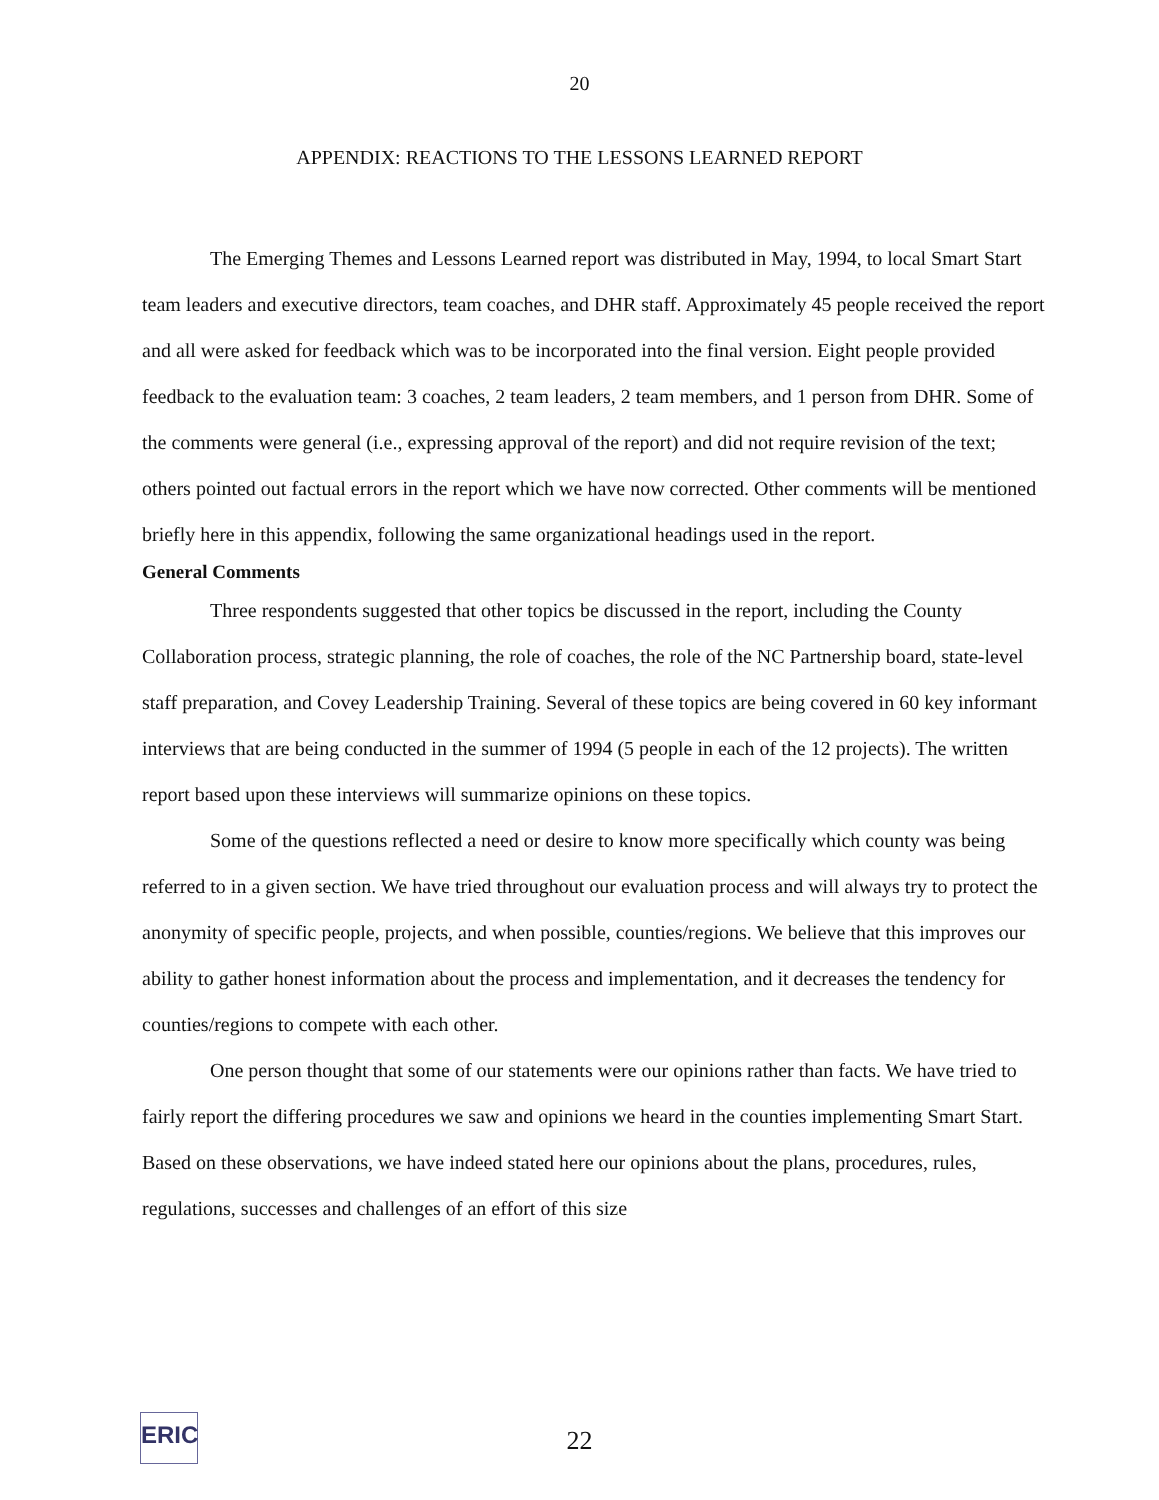20
APPENDIX: REACTIONS TO THE LESSONS LEARNED REPORT
The Emerging Themes and Lessons Learned report was distributed in May, 1994, to local Smart Start team leaders and executive directors, team coaches, and DHR staff. Approximately 45 people received the report and all were asked for feedback which was to be incorporated into the final version. Eight people provided feedback to the evaluation team: 3 coaches, 2 team leaders, 2 team members, and 1 person from DHR. Some of the comments were general (i.e., expressing approval of the report) and did not require revision of the text; others pointed out factual errors in the report which we have now corrected. Other comments will be mentioned briefly here in this appendix, following the same organizational headings used in the report.
General Comments
Three respondents suggested that other topics be discussed in the report, including the County Collaboration process, strategic planning, the role of coaches, the role of the NC Partnership board, state-level staff preparation, and Covey Leadership Training. Several of these topics are being covered in 60 key informant interviews that are being conducted in the summer of 1994 (5 people in each of the 12 projects). The written report based upon these interviews will summarize opinions on these topics.
Some of the questions reflected a need or desire to know more specifically which county was being referred to in a given section. We have tried throughout our evaluation process and will always try to protect the anonymity of specific people, projects, and when possible, counties/regions. We believe that this improves our ability to gather honest information about the process and implementation, and it decreases the tendency for counties/regions to compete with each other.
One person thought that some of our statements were our opinions rather than facts. We have tried to fairly report the differing procedures we saw and opinions we heard in the counties implementing Smart Start. Based on these observations, we have indeed stated here our opinions about the plans, procedures, rules, regulations, successes and challenges of an effort of this size
ERIC
22